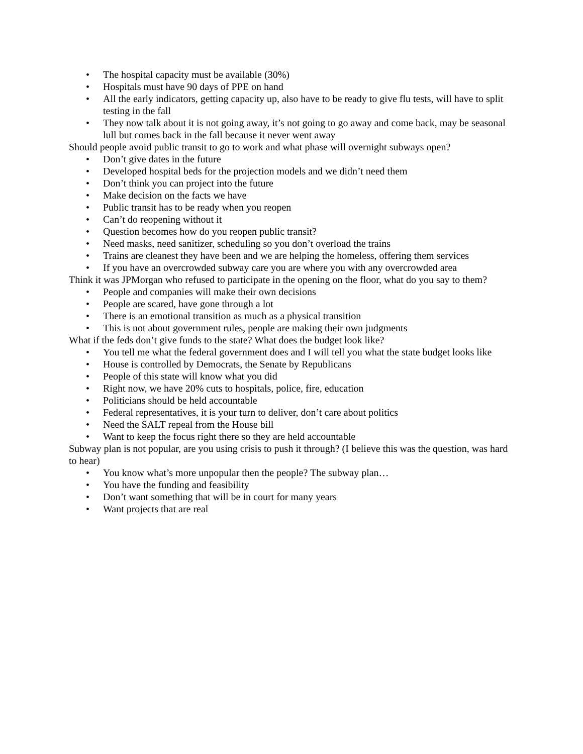• The hospital capacity must be available (30%)
• Hospitals must have 90 days of PPE on hand
• All the early indicators, getting capacity up, also have to be ready to give flu tests, will have to split testing in the fall
• They now talk about it is not going away, it’s not going to go away and come back, may be seasonal lull but comes back in the fall because it never went away
Should people avoid public transit to go to work and what phase will overnight subways open?
• Don’t give dates in the future
• Developed hospital beds for the projection models and we didn’t need them
• Don’t think you can project into the future
• Make decision on the facts we have
• Public transit has to be ready when you reopen
• Can’t do reopening without it
• Question becomes how do you reopen public transit?
• Need masks, need sanitizer, scheduling so you don’t overload the trains
• Trains are cleanest they have been and we are helping the homeless, offering them services
• If you have an overcrowded subway care you are where you with any overcrowded area
Think it was JPMorgan who refused to participate in the opening on the floor, what do you say to them?
• People and companies will make their own decisions
• People are scared, have gone through a lot
• There is an emotional transition as much as a physical transition
• This is not about government rules, people are making their own judgments
What if the feds don’t give funds to the state? What does the budget look like?
• You tell me what the federal government does and I will tell you what the state budget looks like
• House is controlled by Democrats, the Senate by Republicans
• People of this state will know what you did
• Right now, we have 20% cuts to hospitals, police, fire, education
• Politicians should be held accountable
• Federal representatives, it is your turn to deliver, don’t care about politics
• Need the SALT repeal from the House bill
• Want to keep the focus right there so they are held accountable
Subway plan is not popular, are you using crisis to push it through? (I believe this was the question, was hard to hear)
• You know what’s more unpopular then the people? The subway plan…
• You have the funding and feasibility
• Don’t want something that will be in court for many years
• Want projects that are real